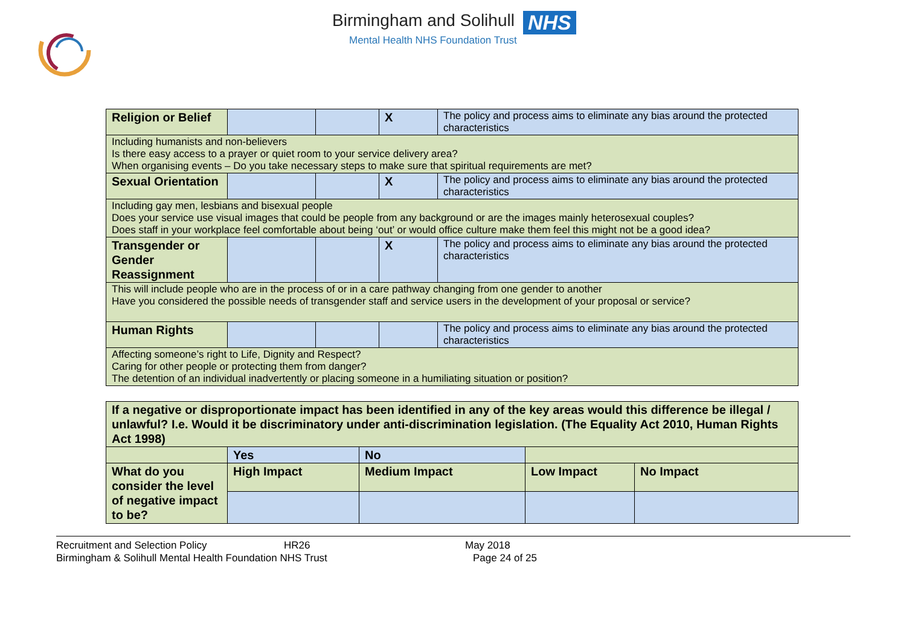Birmingham and Solihull NHS
Mental Health NHS Foundation Trust
| Religion or Belief | | | X | The policy and process aims to eliminate any bias around the protected characteristics |
| Including humanists and non-believers Is there easy access to a prayer or quiet room to your service delivery area? When organising events – Do you take necessary steps to make sure that spiritual requirements are met? | | | | |
| Sexual Orientation | | | X | The policy and process aims to eliminate any bias around the protected characteristics |
| Including gay men, lesbians and bisexual people Does your service use visual images that could be people from any background or are the images mainly heterosexual couples? Does staff in your workplace feel comfortable about being ‘out’ or would office culture make them feel this might not be a good idea? | | | | |
| Transgender or Gender Reassignment | | | X | The policy and process aims to eliminate any bias around the protected characteristics |
| This will include people who are in the process of or in a care pathway changing from one gender to another Have you considered the possible needs of transgender staff and service users in the development of your proposal or service? | | | | |
| Human Rights | | | | The policy and process aims to eliminate any bias around the protected characteristics |
| Affecting someone’s right to Life, Dignity and Respect? Caring for other people or protecting them from danger? The detention of an individual inadvertently or placing someone in a humiliating situation or position? | | | | |
| If a negative or disproportionate impact has been identified in any of the key areas would this difference be illegal / unlawful? I.e. Would it be discriminatory under anti-discrimination legislation. (The Equality Act 2010, Human Rights Act 1998) | | | | |
| | Yes | No | | |
| What do you consider the level of negative impact to be? | High Impact | Medium Impact | Low Impact | No Impact |
Recruitment and Selection Policy HR26 May 2018
Birmingham & Solihull Mental Health Foundation NHS Trust Page 24 of 25